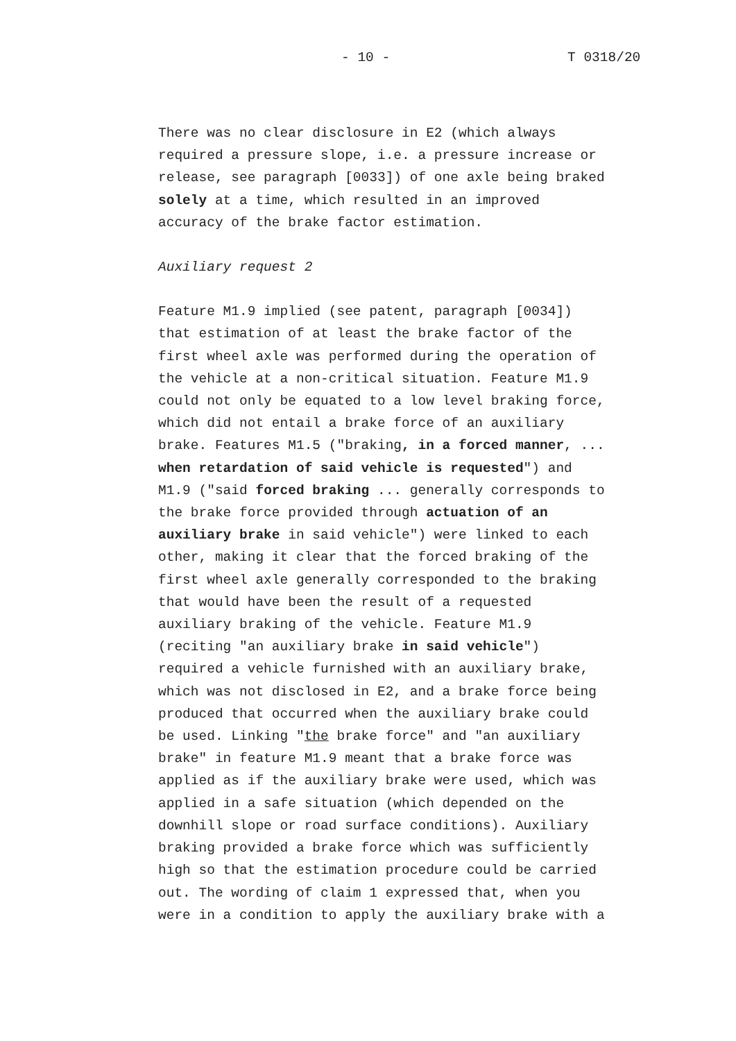- 10 - T 0318/20
There was no clear disclosure in E2 (which always required a pressure slope, i.e. a pressure increase or release, see paragraph [0033]) of one axle being braked solely at a time, which resulted in an improved accuracy of the brake factor estimation.
Auxiliary request 2
Feature M1.9 implied (see patent, paragraph [0034]) that estimation of at least the brake factor of the first wheel axle was performed during the operation of the vehicle at a non-critical situation. Feature M1.9 could not only be equated to a low level braking force, which did not entail a brake force of an auxiliary brake. Features M1.5 ("braking, in a forced manner, ... when retardation of said vehicle is requested") and M1.9 ("said forced braking ... generally corresponds to the brake force provided through actuation of an auxiliary brake in said vehicle") were linked to each other, making it clear that the forced braking of the first wheel axle generally corresponded to the braking that would have been the result of a requested auxiliary braking of the vehicle. Feature M1.9 (reciting "an auxiliary brake in said vehicle") required a vehicle furnished with an auxiliary brake, which was not disclosed in E2, and a brake force being produced that occurred when the auxiliary brake could be used. Linking "the brake force" and "an auxiliary brake" in feature M1.9 meant that a brake force was applied as if the auxiliary brake were used, which was applied in a safe situation (which depended on the downhill slope or road surface conditions). Auxiliary braking provided a brake force which was sufficiently high so that the estimation procedure could be carried out. The wording of claim 1 expressed that, when you were in a condition to apply the auxiliary brake with a